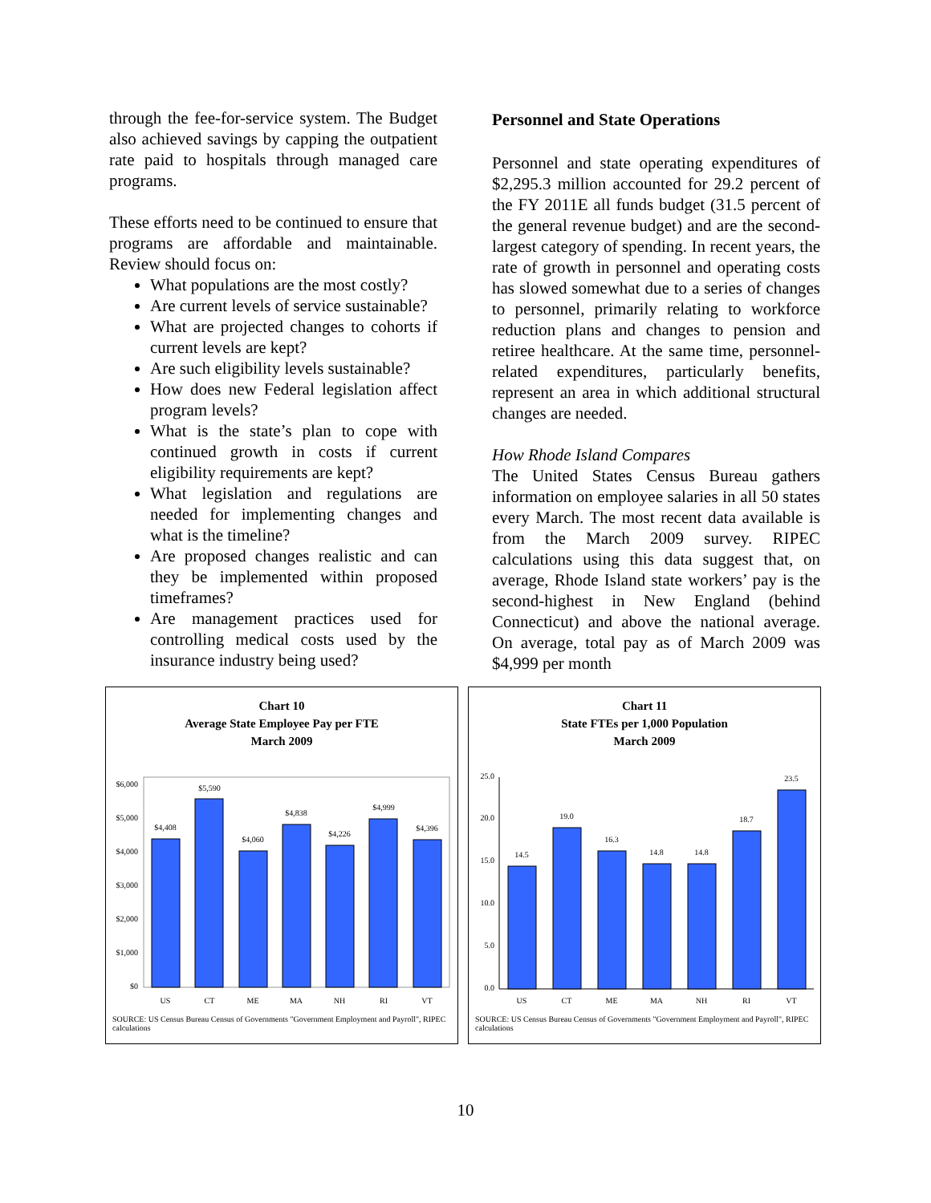through the fee-for-service system. The Budget also achieved savings by capping the outpatient rate paid to hospitals through managed care programs.
These efforts need to be continued to ensure that programs are affordable and maintainable. Review should focus on:
What populations are the most costly?
Are current levels of service sustainable?
What are projected changes to cohorts if current levels are kept?
Are such eligibility levels sustainable?
How does new Federal legislation affect program levels?
What is the state’s plan to cope with continued growth in costs if current eligibility requirements are kept?
What legislation and regulations are needed for implementing changes and what is the timeline?
Are proposed changes realistic and can they be implemented within proposed timeframes?
Are management practices used for controlling medical costs used by the insurance industry being used?
Personnel and State Operations
Personnel and state operating expenditures of $2,295.3 million accounted for 29.2 percent of the FY 2011E all funds budget (31.5 percent of the general revenue budget) and are the second-largest category of spending. In recent years, the rate of growth in personnel and operating costs has slowed somewhat due to a series of changes to personnel, primarily relating to workforce reduction plans and changes to pension and retiree healthcare. At the same time, personnel-related expenditures, particularly benefits, represent an area in which additional structural changes are needed.
How Rhode Island Compares
The United States Census Bureau gathers information on employee salaries in all 50 states every March. The most recent data available is from the March 2009 survey. RIPEC calculations using this data suggest that, on average, Rhode Island state workers’ pay is the second-highest in New England (behind Connecticut) and above the national average. On average, total pay as of March 2009 was $4,999 per month
Chart 10
Average State Employee Pay per FTE
March 2009
$0
$1,000
$2,000
$3,000
$4,000
$5,000
$6,000
$4,408
$5,590
$4,060
$4,838
$4,226
$4,999
$4,396
US
CT
ME
MA
NH
RI
VT
SOURCE: US Census Bureau Census of Governments "Government Employment and Payroll", RIPEC calculations
Chart 11
State FTEs per 1,000 Population
March 2009
0.0
5.0
10.0
15.0
20.0
25.0
14.5
19.0
16.3
14.8
14.8
18.7
23.5
US
CT
ME
MA
NH
RI
VT
SOURCE: US Census Bureau Census of Governments "Government Employment and Payroll", RIPEC calculations
10